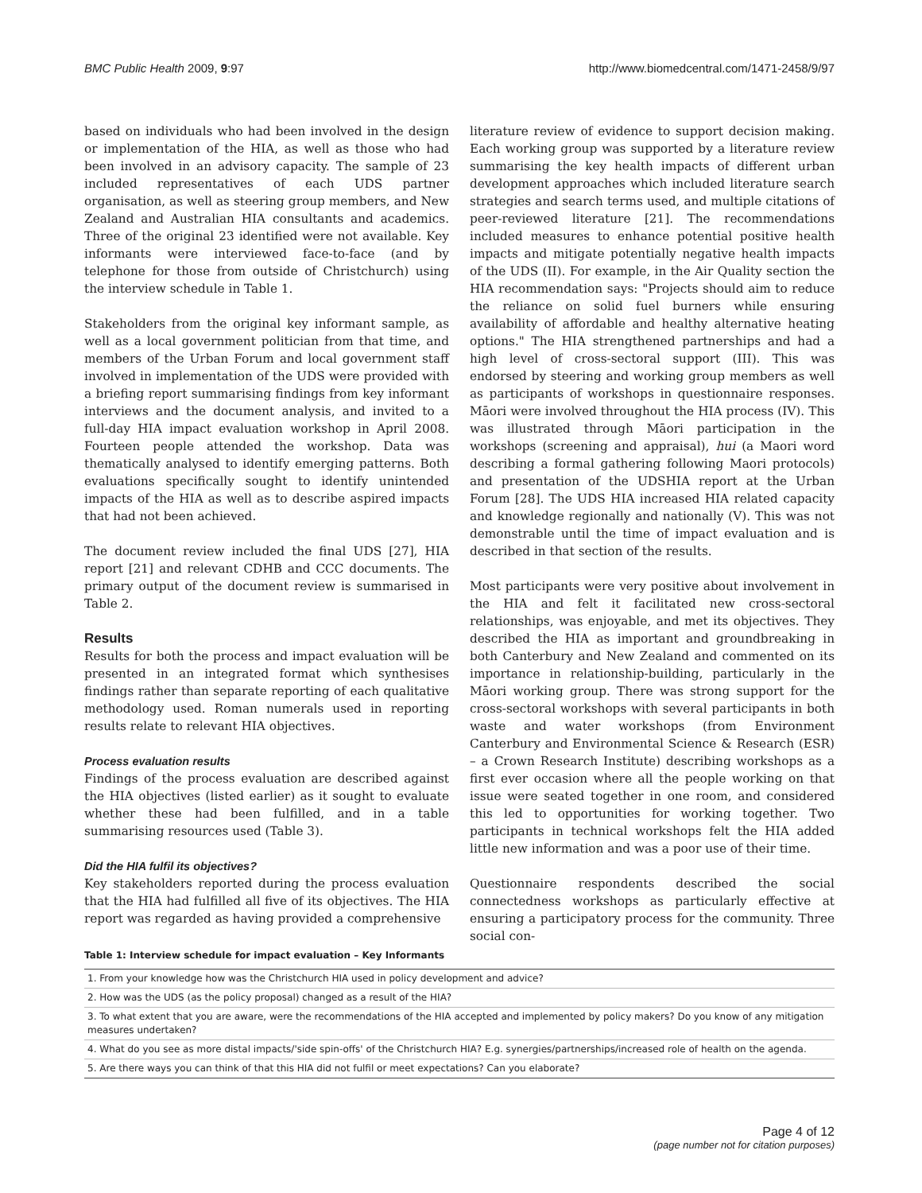BMC Public Health 2009, 9:97 http://www.biomedcentral.com/1471-2458/9/97
based on individuals who had been involved in the design or implementation of the HIA, as well as those who had been involved in an advisory capacity. The sample of 23 included representatives of each UDS partner organisation, as well as steering group members, and New Zealand and Australian HIA consultants and academics. Three of the original 23 identified were not available. Key informants were interviewed face-to-face (and by telephone for those from outside of Christchurch) using the interview schedule in Table 1.
Stakeholders from the original key informant sample, as well as a local government politician from that time, and members of the Urban Forum and local government staff involved in implementation of the UDS were provided with a briefing report summarising findings from key informant interviews and the document analysis, and invited to a full-day HIA impact evaluation workshop in April 2008. Fourteen people attended the workshop. Data was thematically analysed to identify emerging patterns. Both evaluations specifically sought to identify unintended impacts of the HIA as well as to describe aspired impacts that had not been achieved.
The document review included the final UDS [27], HIA report [21] and relevant CDHB and CCC documents. The primary output of the document review is summarised in Table 2.
Results
Results for both the process and impact evaluation will be presented in an integrated format which synthesises findings rather than separate reporting of each qualitative methodology used. Roman numerals used in reporting results relate to relevant HIA objectives.
Process evaluation results
Findings of the process evaluation are described against the HIA objectives (listed earlier) as it sought to evaluate whether these had been fulfilled, and in a table summarising resources used (Table 3).
Did the HIA fulfil its objectives?
Key stakeholders reported during the process evaluation that the HIA had fulfilled all five of its objectives. The HIA report was regarded as having provided a comprehensive
literature review of evidence to support decision making. Each working group was supported by a literature review summarising the key health impacts of different urban development approaches which included literature search strategies and search terms used, and multiple citations of peer-reviewed literature [21]. The recommendations included measures to enhance potential positive health impacts and mitigate potentially negative health impacts of the UDS (II). For example, in the Air Quality section the HIA recommendation says: "Projects should aim to reduce the reliance on solid fuel burners while ensuring availability of affordable and healthy alternative heating options." The HIA strengthened partnerships and had a high level of cross-sectoral support (III). This was endorsed by steering and working group members as well as participants of workshops in questionnaire responses. Māori were involved throughout the HIA process (IV). This was illustrated through Māori participation in the workshops (screening and appraisal), hui (a Maori word describing a formal gathering following Maori protocols) and presentation of the UDSHIA report at the Urban Forum [28]. The UDS HIA increased HIA related capacity and knowledge regionally and nationally (V). This was not demonstrable until the time of impact evaluation and is described in that section of the results.
Most participants were very positive about involvement in the HIA and felt it facilitated new cross-sectoral relationships, was enjoyable, and met its objectives. They described the HIA as important and groundbreaking in both Canterbury and New Zealand and commented on its importance in relationship-building, particularly in the Māori working group. There was strong support for the cross-sectoral workshops with several participants in both waste and water workshops (from Environment Canterbury and Environmental Science & Research (ESR) – a Crown Research Institute) describing workshops as a first ever occasion where all the people working on that issue were seated together in one room, and considered this led to opportunities for working together. Two participants in technical workshops felt the HIA added little new information and was a poor use of their time.
Questionnaire respondents described the social connectedness workshops as particularly effective at ensuring a participatory process for the community. Three social con-
Table 1: Interview schedule for impact evaluation – Key Informants
| 1. From your knowledge how was the Christchurch HIA used in policy development and advice? |
| 2. How was the UDS (as the policy proposal) changed as a result of the HIA? |
| 3. To what extent that you are aware, were the recommendations of the HIA accepted and implemented by policy makers? Do you know of any mitigation measures undertaken? |
| 4. What do you see as more distal impacts/'side spin-offs' of the Christchurch HIA? E.g. synergies/partnerships/increased role of health on the agenda. |
| 5. Are there ways you can think of that this HIA did not fulfil or meet expectations? Can you elaborate? |
Page 4 of 12
(page number not for citation purposes)